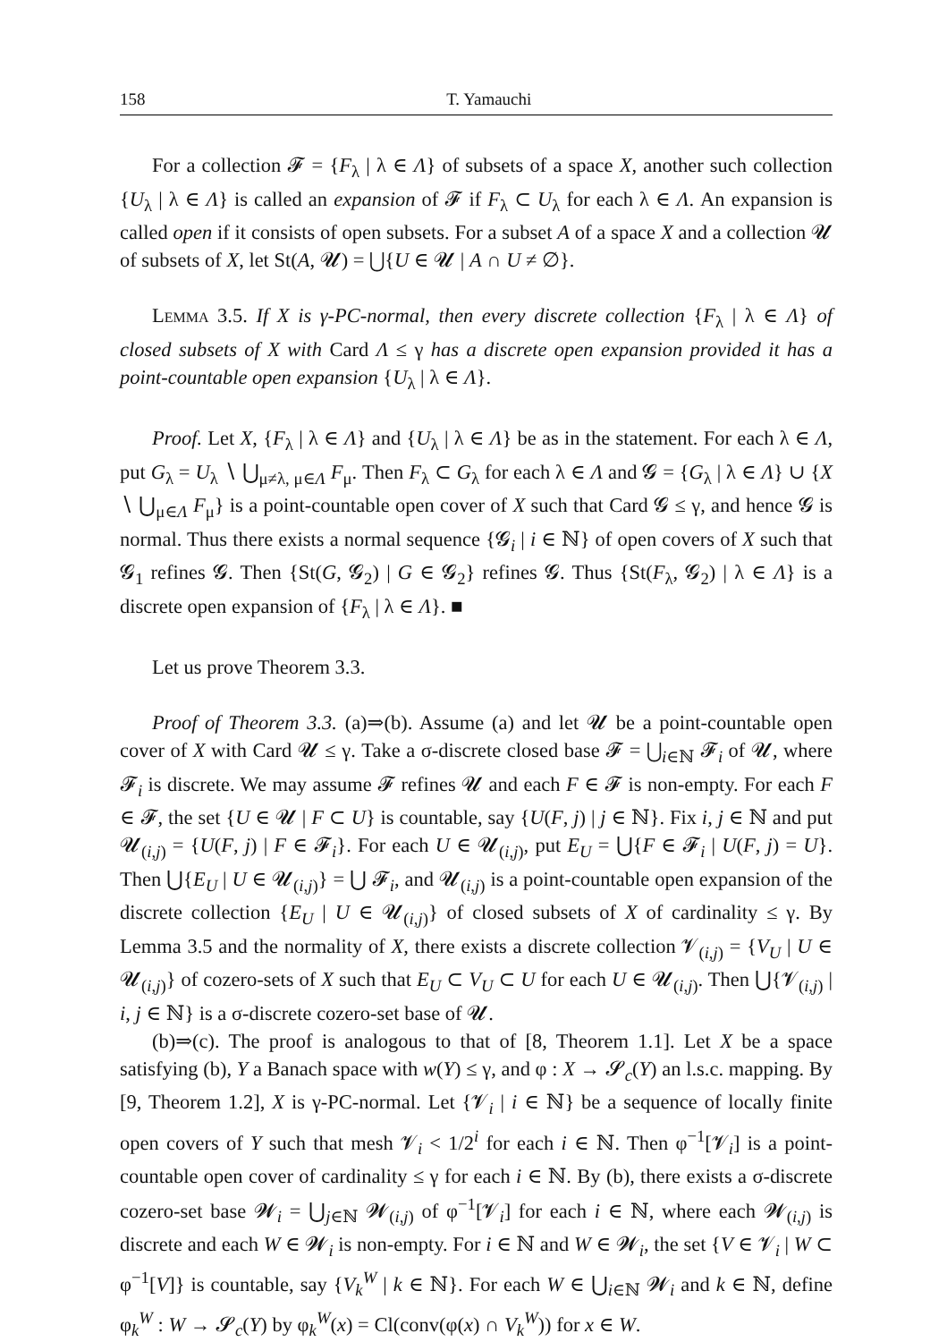158 T. Yamauchi
For a collection 𝓕 = {F<sub>λ</sub> | λ ∈ Λ} of subsets of a space X, another such collection {U<sub>λ</sub> | λ ∈ Λ} is called an expansion of 𝓕 if F<sub>λ</sub> ⊂ U<sub>λ</sub> for each λ ∈ Λ. An expansion is called open if it consists of open subsets. For a subset A of a space X and a collection 𝓤 of subsets of X, let St(A, 𝓤) = ⋃{U ∈ 𝓤 | A ∩ U ≠ ∅}.
Lemma 3.5. If X is γ-PC-normal, then every discrete collection {F<sub>λ</sub> | λ ∈ Λ} of closed subsets of X with Card Λ ≤ γ has a discrete open expansion provided it has a point-countable open expansion {U<sub>λ</sub> | λ ∈ Λ}.
Proof. Let X, {F<sub>λ</sub> | λ ∈ Λ} and {U<sub>λ</sub> | λ ∈ Λ} be as in the statement. For each λ ∈ Λ, put G<sub>λ</sub> = U<sub>λ</sub> ∖ ⋃<sub>μ≠λ, μ∈Λ</sub> F<sub>μ</sub>. Then F<sub>λ</sub> ⊂ G<sub>λ</sub> for each λ ∈ Λ and 𝓖 = {G<sub>λ</sub> | λ ∈ Λ} ∪ {X ∖ ⋃<sub>μ∈Λ</sub> F<sub>μ</sub>} is a point-countable open cover of X such that Card 𝓖 ≤ γ, and hence 𝓖 is normal. Thus there exists a normal sequence {𝓖<sub>i</sub> | i ∈ ℕ} of open covers of X such that 𝓖<sub>1</sub> refines 𝓖. Then {St(G, 𝓖<sub>2</sub>) | G ∈ 𝓖<sub>2</sub>} refines 𝓖. Thus {St(F<sub>λ</sub>, 𝓖<sub>2</sub>) | λ ∈ Λ} is a discrete open expansion of {F<sub>λ</sub> | λ ∈ Λ}. ■
Let us prove Theorem 3.3.
Proof of Theorem 3.3. (a)⇒(b). Assume (a) and let 𝓤 be a point-countable open cover of X with Card 𝓤 ≤ γ. Take a σ-discrete closed base 𝓕 = ⋃<sub>i∈ℕ</sub> 𝓕<sub>i</sub> of 𝓤, where 𝓕<sub>i</sub> is discrete. We may assume 𝓕 refines 𝓤 and each F ∈ 𝓕 is non-empty. For each F ∈ 𝓕, the set {U ∈ 𝓤 | F ⊂ U} is countable, say {U(F, j) | j ∈ ℕ}. Fix i, j ∈ ℕ and put 𝓤<sub>(i,j)</sub> = {U(F, j) | F ∈ 𝓕<sub>i</sub>}. For each U ∈ 𝓤<sub>(i,j)</sub>, put E<sub>U</sub> = ⋃{F ∈ 𝓕<sub>i</sub> | U(F, j) = U}. Then ⋃{E<sub>U</sub> | U ∈ 𝓤<sub>(i,j)</sub>} = ⋃ 𝓕<sub>i</sub>, and 𝓤<sub>(i,j)</sub> is a point-countable open expansion of the discrete collection {E<sub>U</sub> | U ∈ 𝓤<sub>(i,j)</sub>} of closed subsets of X of cardinality ≤ γ. By Lemma 3.5 and the normality of X, there exists a discrete collection 𝓥<sub>(i,j)</sub> = {V<sub>U</sub> | U ∈ 𝓤<sub>(i,j)</sub>} of cozero-sets of X such that E<sub>U</sub> ⊂ V<sub>U</sub> ⊂ U for each U ∈ 𝓤<sub>(i,j)</sub>. Then ⋃{𝓥<sub>(i,j)</sub> | i, j ∈ ℕ} is a σ-discrete cozero-set base of 𝓤.
(b)⇒(c). The proof is analogous to that of [8, Theorem 1.1]. Let X be a space satisfying (b), Y a Banach space with w(Y) ≤ γ, and φ : X → 𝓢<sub>c</sub>(Y) an l.s.c. mapping. By [9, Theorem 1.2], X is γ-PC-normal. Let {𝓥<sub>i</sub> | i ∈ ℕ} be a sequence of locally finite open covers of Y such that mesh 𝓥<sub>i</sub> < 1/2<sup>i</sup> for each i ∈ ℕ. Then φ<sup>−1</sup>[𝓥<sub>i</sub>] is a point-countable open cover of cardinality ≤ γ for each i ∈ ℕ. By (b), there exists a σ-discrete cozero-set base 𝓦<sub>i</sub> = ⋃<sub>j∈ℕ</sub> 𝓦<sub>(i,j)</sub> of φ<sup>−1</sup>[𝓥<sub>i</sub>] for each i ∈ ℕ, where each 𝓦<sub>(i,j)</sub> is discrete and each W ∈ 𝓦<sub>i</sub> is non-empty. For i ∈ ℕ and W ∈ 𝓦<sub>i</sub>, the set {V ∈ 𝓥<sub>i</sub> | W ⊂ φ<sup>−1</sup>[V]} is countable, say {V<sub>k</sub><sup>W</sup> | k ∈ ℕ}. For each W ∈ ⋃<sub>i∈ℕ</sub> 𝓦<sub>i</sub> and k ∈ ℕ, define φ<sub>k</sub><sup>W</sup> : W → 𝓢<sub>c</sub>(Y) by φ<sub>k</sub><sup>W</sup>(x) = Cl(conv(φ(x) ∩ V<sub>k</sub><sup>W</sup>)) for x ∈ W.